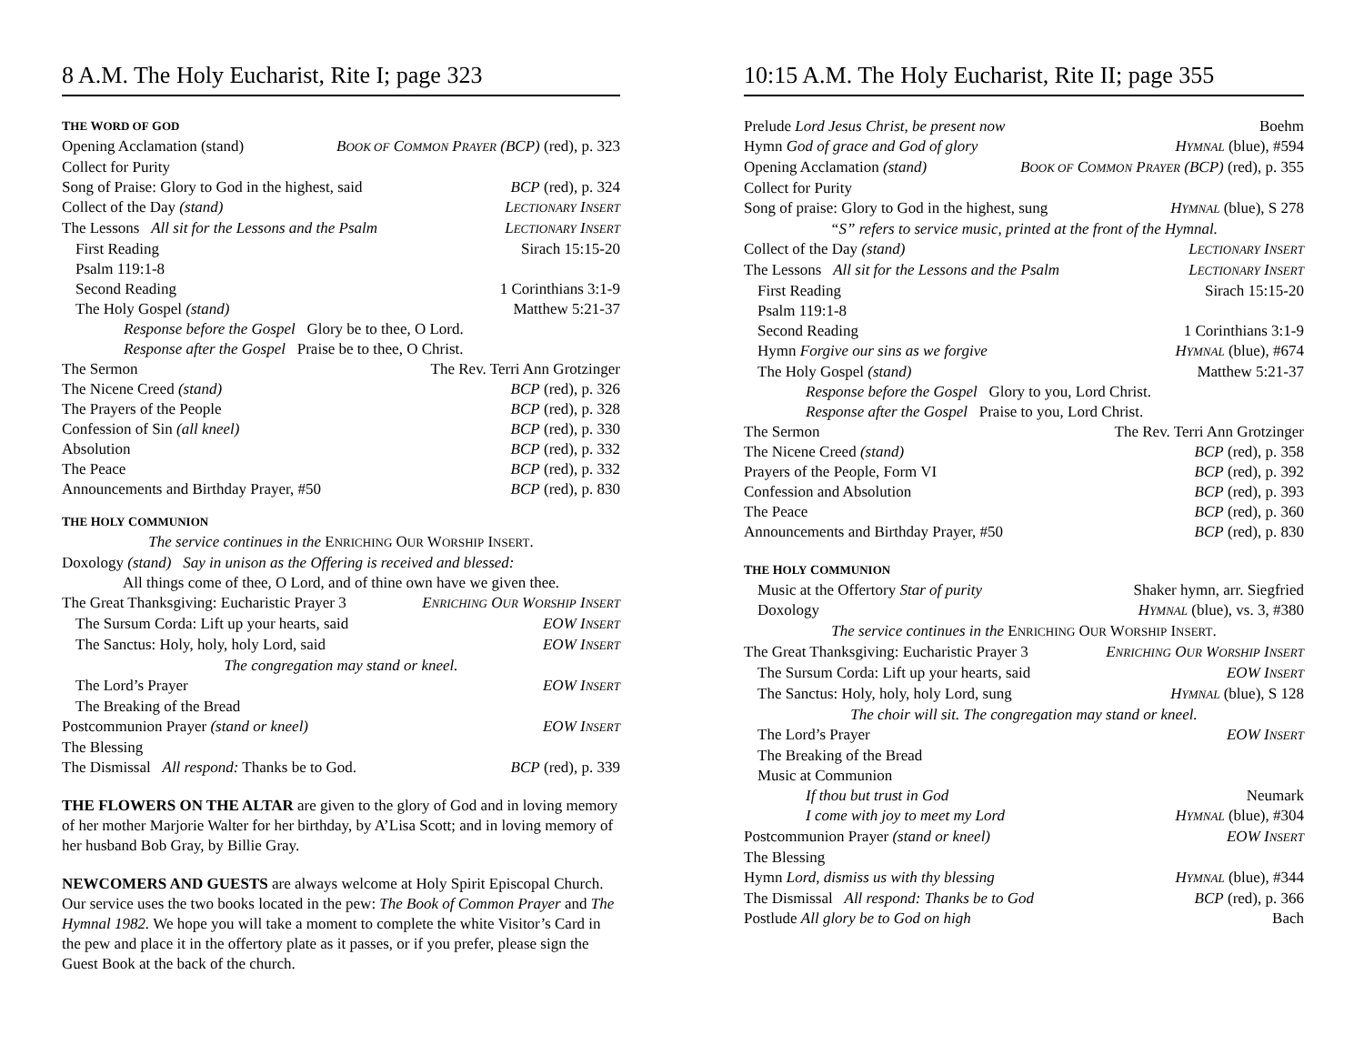8 A.M. The Holy Eucharist, Rite I; page 323
THE WORD OF GOD
Opening Acclamation (stand) BOOK OF COMMON PRAYER (BCP) (red), p. 323
Collect for Purity
Song of Praise: Glory to God in the highest, said BCP (red), p. 324
Collect of the Day (stand) LECTIONARY INSERT
The Lessons All sit for the Lessons and the Psalm LECTIONARY INSERT
First Reading Sirach 15:15-20
Psalm 119:1-8
Second Reading 1 Corinthians 3:1-9
The Holy Gospel (stand) Matthew 5:21-37
Response before the Gospel Glory be to thee, O Lord.
Response after the Gospel Praise be to thee, O Christ.
The Sermon The Rev. Terri Ann Grotzinger
The Nicene Creed (stand) BCP (red), p. 326
The Prayers of the People BCP (red), p. 328
Confession of Sin (all kneel) BCP (red), p. 330
Absolution BCP (red), p. 332
The Peace BCP (red), p. 332
Announcements and Birthday Prayer, #50 BCP (red), p. 830
THE HOLY COMMUNION
The service continues in the ENRICHING OUR WORSHIP INSERT.
Doxology (stand) Say in unison as the Offering is received and blessed:
All things come of thee, O Lord, and of thine own have we given thee.
The Great Thanksgiving: Eucharistic Prayer 3 ENRICHING OUR WORSHIP INSERT
The Sursum Corda: Lift up your hearts, said EOW INSERT
The Sanctus: Holy, holy, holy Lord, said EOW INSERT
The congregation may stand or kneel.
The Lord’s Prayer EOW INSERT
The Breaking of the Bread
Postcommunion Prayer (stand or kneel) EOW INSERT
The Blessing
The Dismissal All respond: Thanks be to God. BCP (red), p. 339
THE FLOWERS ON THE ALTAR are given to the glory of God and in loving memory of her mother Marjorie Walter for her birthday, by A’Lisa Scott; and in loving memory of her husband Bob Gray, by Billie Gray.
NEWCOMERS AND GUESTS are always welcome at Holy Spirit Episcopal Church. Our service uses the two books located in the pew: The Book of Common Prayer and The Hymnal 1982. We hope you will take a moment to complete the white Visitor’s Card in the pew and place it in the offertory plate as it passes, or if you prefer, please sign the Guest Book at the back of the church.
10:15 A.M. The Holy Eucharist, Rite II; page 355
Prelude Lord Jesus Christ, be present now Boehm
Hymn God of grace and God of glory HYMNAL (blue), #594
Opening Acclamation (stand) BOOK OF COMMON PRAYER (BCP) (red), p. 355
Collect for Purity
Song of praise: Glory to God in the highest, sung HYMNAL (blue), S 278
“S” refers to service music, printed at the front of the Hymnal.
Collect of the Day (stand) LECTIONARY INSERT
The Lessons All sit for the Lessons and the Psalm LECTIONARY INSERT
First Reading Sirach 15:15-20
Psalm 119:1-8
Second Reading 1 Corinthians 3:1-9
Hymn Forgive our sins as we forgive HYMNAL (blue), #674
The Holy Gospel (stand) Matthew 5:21-37
Response before the Gospel Glory to you, Lord Christ.
Response after the Gospel Praise to you, Lord Christ.
The Sermon The Rev. Terri Ann Grotzinger
The Nicene Creed (stand) BCP (red), p. 358
Prayers of the People, Form VI BCP (red), p. 392
Confession and Absolution BCP (red), p. 393
The Peace BCP (red), p. 360
Announcements and Birthday Prayer, #50 BCP (red), p. 830
THE HOLY COMMUNION
Music at the Offertory Star of purity Shaker hymn, arr. Siegfried
Doxology HYMNAL (blue), vs. 3, #380
The service continues in the ENRICHING OUR WORSHIP INSERT.
The Great Thanksgiving: Eucharistic Prayer 3 ENRICHING OUR WORSHIP INSERT
The Sursum Corda: Lift up your hearts, said EOW INSERT
The Sanctus: Holy, holy, holy Lord, sung HYMNAL (blue), S 128
The choir will sit. The congregation may stand or kneel.
The Lord’s Prayer EOW INSERT
The Breaking of the Bread
Music at Communion
If thou but trust in God Neumark
I come with joy to meet my Lord HYMNAL (blue), #304
Postcommunion Prayer (stand or kneel) EOW INSERT
The Blessing
Hymn Lord, dismiss us with thy blessing HYMNAL (blue), #344
The Dismissal All respond: Thanks be to God BCP (red), p. 366
Postlude All glory be to God on high Bach